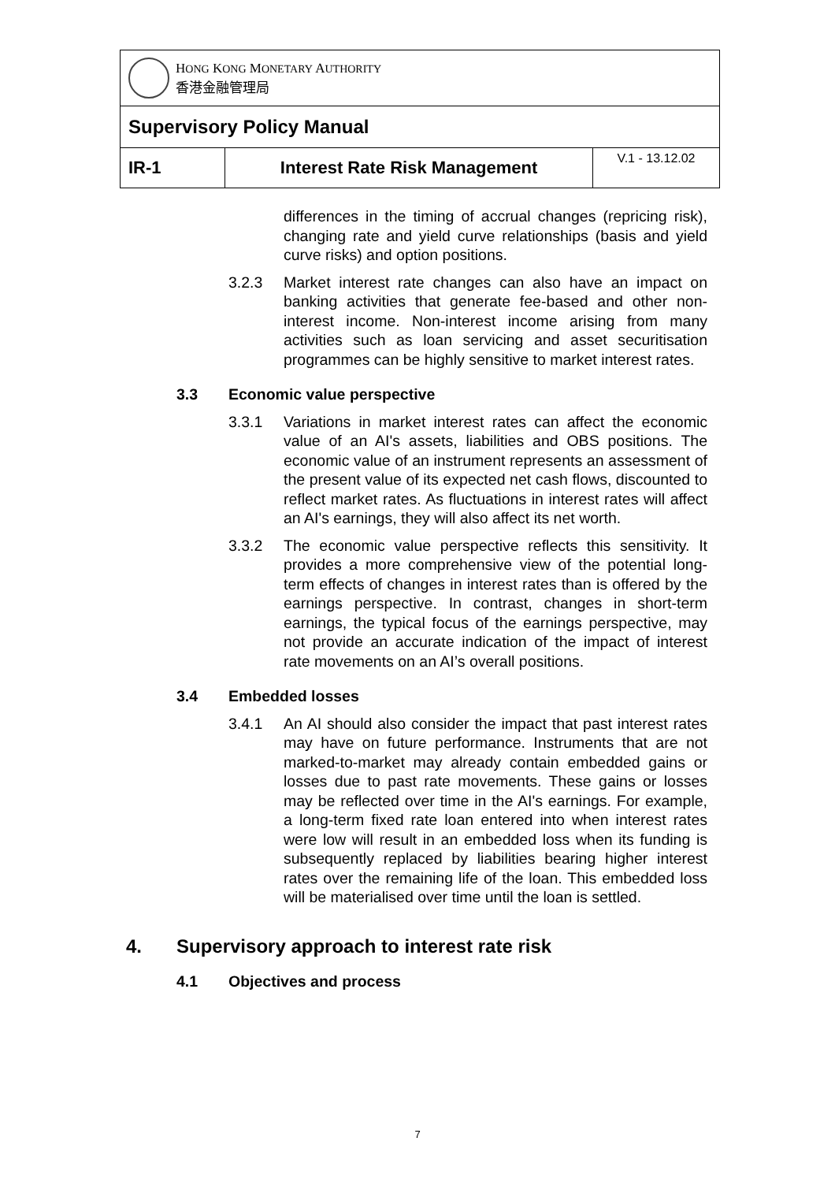| H ONG K ONG M ONETARY A UTHORITY 香港金融管理局 | | |
| Supervisory Policy Manual | | |
| IR-1 | Interest Rate Risk Management | V.1 - 13.12.02 |
differences in the timing of accrual changes (repricing risk), changing rate and yield curve relationships (basis and yield curve risks) and option positions.
3.2.3 Market interest rate changes can also have an impact on banking activities that generate fee-based and other non-interest income. Non-interest income arising from many activities such as loan servicing and asset securitisation programmes can be highly sensitive to market interest rates.
3.3 Economic value perspective
3.3.1 Variations in market interest rates can affect the economic value of an AI's assets, liabilities and OBS positions. The economic value of an instrument represents an assessment of the present value of its expected net cash flows, discounted to reflect market rates. As fluctuations in interest rates will affect an AI's earnings, they will also affect its net worth.
3.3.2 The economic value perspective reflects this sensitivity. It provides a more comprehensive view of the potential long-term effects of changes in interest rates than is offered by the earnings perspective. In contrast, changes in short-term earnings, the typical focus of the earnings perspective, may not provide an accurate indication of the impact of interest rate movements on an AI’s overall positions.
3.4 Embedded losses
3.4.1 An AI should also consider the impact that past interest rates may have on future performance. Instruments that are not marked-to-market may already contain embedded gains or losses due to past rate movements. These gains or losses may be reflected over time in the AI's earnings. For example, a long-term fixed rate loan entered into when interest rates were low will result in an embedded loss when its funding is subsequently replaced by liabilities bearing higher interest rates over the remaining life of the loan. This embedded loss will be materialised over time until the loan is settled.
4. Supervisory approach to interest rate risk
4.1 Objectives and process
7